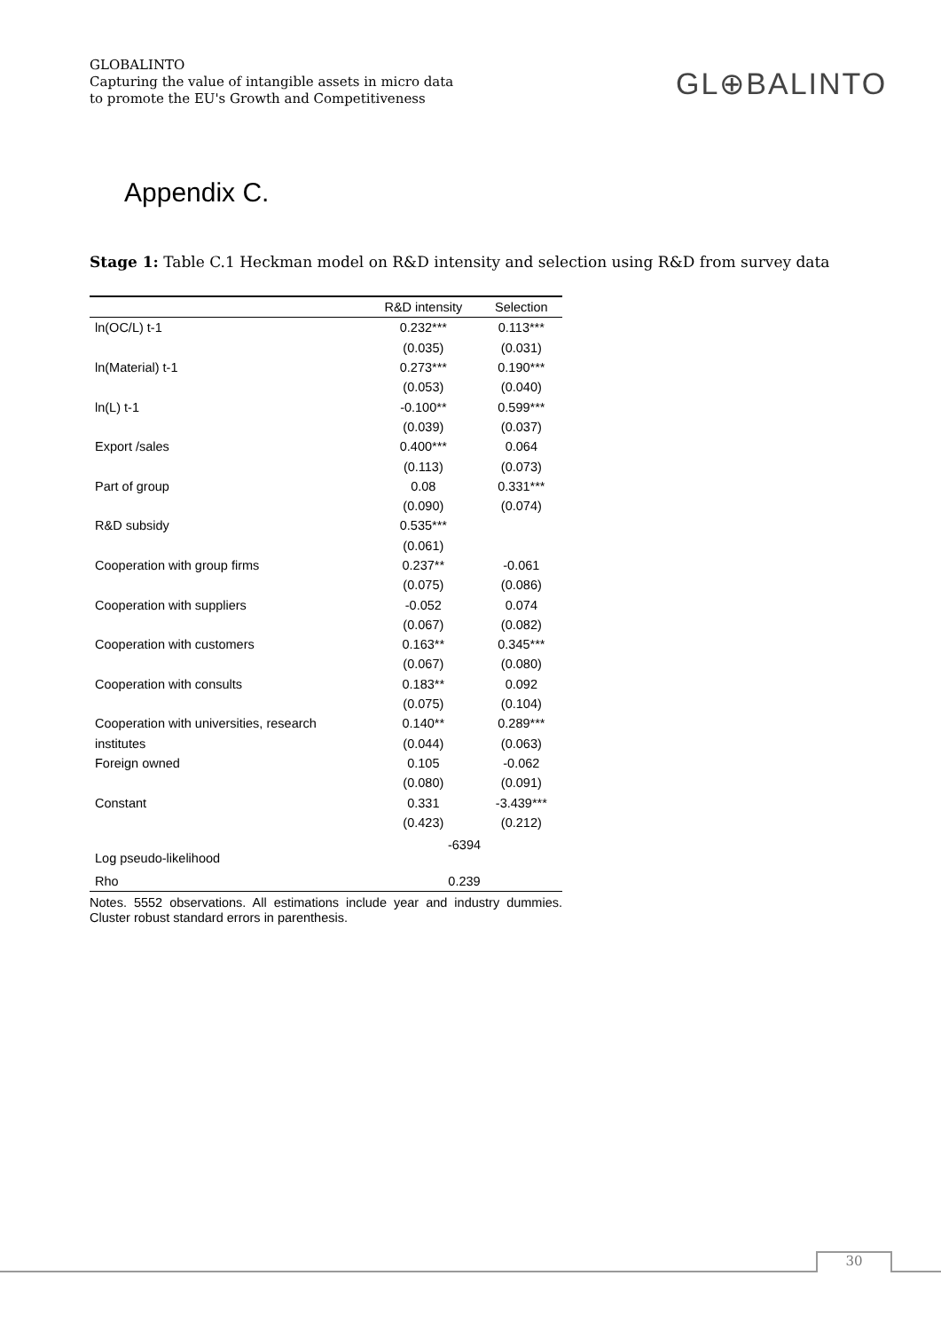GLOBALINTO
Capturing the value of intangible assets in micro data
to promote the EU's Growth and Competitiveness
GL⊕BALINTO
Appendix C.
Stage 1: Table C.1 Heckman model on R&D intensity and selection using R&D from survey data
| | R&D intensity | Selection |
| --- | --- | --- |
| ln(OC/L) t-1 | 0.232*** | 0.113*** |
| | (0.035) | (0.031) |
| ln(Material) t-1 | 0.273*** | 0.190*** |
| | (0.053) | (0.040) |
| ln(L) t-1 | -0.100** | 0.599*** |
| | (0.039) | (0.037) |
| Export /sales | 0.400*** | 0.064 |
| | (0.113) | (0.073) |
| Part of group | 0.08 | 0.331*** |
| | (0.090) | (0.074) |
| R&D subsidy | 0.535*** | |
| | (0.061) | |
| Cooperation with group firms | 0.237** | -0.061 |
| | (0.075) | (0.086) |
| Cooperation with suppliers | -0.052 | 0.074 |
| | (0.067) | (0.082) |
| Cooperation with customers | 0.163** | 0.345*** |
| | (0.067) | (0.080) |
| Cooperation with consults | 0.183** | 0.092 |
| | (0.075) | (0.104) |
| Cooperation with universities, research | 0.140** | 0.289*** |
| institutes | (0.044) | (0.063) |
| Foreign owned | 0.105 | -0.062 |
| | (0.080) | (0.091) |
| Constant | 0.331 | -3.439*** |
| | (0.423) | (0.212) |
| Log pseudo-likelihood | -6394 | |
| Rho | 0.239 | |
Notes. 5552 observations. All estimations include year and industry dummies. Cluster robust standard errors in parenthesis.
30